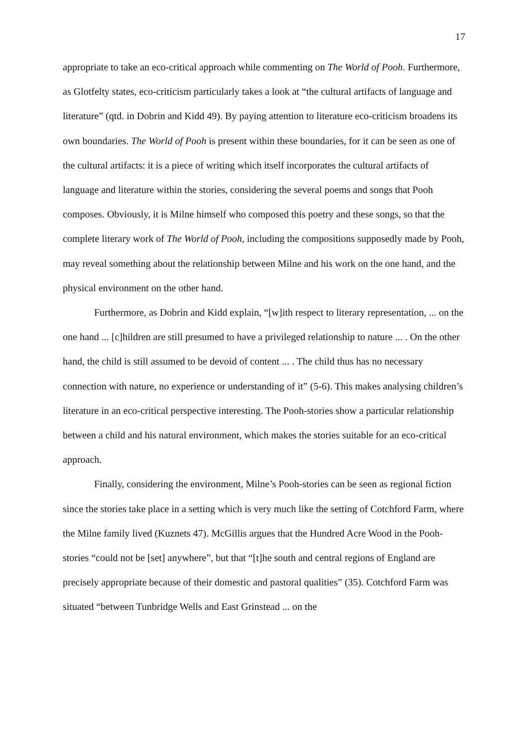17
appropriate to take an eco-critical approach while commenting on The World of Pooh. Furthermore, as Glotfelty states, eco-criticism particularly takes a look at “the cultural artifacts of language and literature” (qtd. in Dobrin and Kidd 49). By paying attention to literature eco-criticism broadens its own boundaries. The World of Pooh is present within these boundaries, for it can be seen as one of the cultural artifacts: it is a piece of writing which itself incorporates the cultural artifacts of language and literature within the stories, considering the several poems and songs that Pooh composes. Obviously, it is Milne himself who composed this poetry and these songs, so that the complete literary work of The World of Pooh, including the compositions supposedly made by Pooh, may reveal something about the relationship between Milne and his work on the one hand, and the physical environment on the other hand.
Furthermore, as Dobrin and Kidd explain, “[w]ith respect to literary representation, ... on the one hand ... [c]hildren are still presumed to have a privileged relationship to nature ... . On the other hand, the child is still assumed to be devoid of content ... . The child thus has no necessary connection with nature, no experience or understanding of it” (5-6). This makes analysing children’s literature in an eco-critical perspective interesting. The Pooh-stories show a particular relationship between a child and his natural environment, which makes the stories suitable for an eco-critical approach.
Finally, considering the environment, Milne’s Pooh-stories can be seen as regional fiction since the stories take place in a setting which is very much like the setting of Cotchford Farm, where the Milne family lived (Kuznets 47). McGillis argues that the Hundred Acre Wood in the Pooh-stories “could not be [set] anywhere”, but that “[t]he south and central regions of England are precisely appropriate because of their domestic and pastoral qualities” (35). Cotchford Farm was situated “between Tunbridge Wells and East Grinstead ... on the